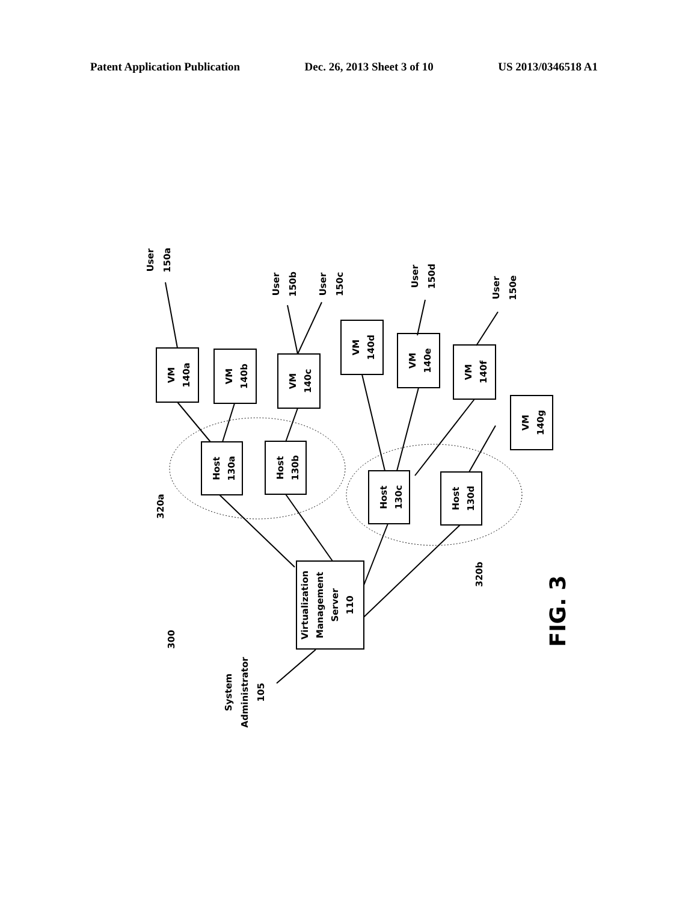Patent Application Publication Dec. 26, 2013 Sheet 3 of 10 US 2013/0346518 A1
VM
140a
VM
140b
VM
140c
VM
140d
VM
140e
VM
140f
VM
140g
Host
130a
Host
130b
Host
130c
Host
130d
Virtualization
Management
Server
110
User
150a
User
150b
User
150c
User
150d
User
150e
System
Administrator
105
300
320a
320b
FIG. 3